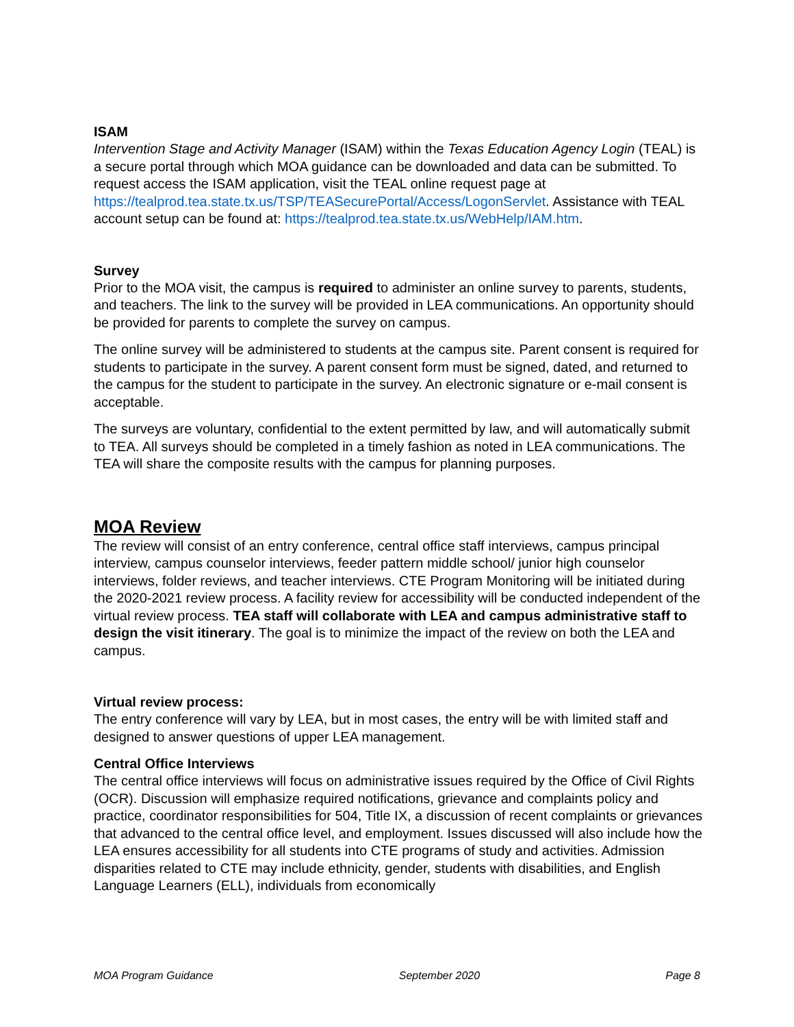ISAM
Intervention Stage and Activity Manager (ISAM) within the Texas Education Agency Login (TEAL) is a secure portal through which MOA guidance can be downloaded and data can be submitted. To request access the ISAM application, visit the TEAL online request page at https://tealprod.tea.state.tx.us/TSP/TEASecurePortal/Access/LogonServlet. Assistance with TEAL account setup can be found at: https://tealprod.tea.state.tx.us/WebHelp/IAM.htm.
Survey
Prior to the MOA visit, the campus is required to administer an online survey to parents, students, and teachers. The link to the survey will be provided in LEA communications. An opportunity should be provided for parents to complete the survey on campus.
The online survey will be administered to students at the campus site. Parent consent is required for students to participate in the survey. A parent consent form must be signed, dated, and returned to the campus for the student to participate in the survey. An electronic signature or e-mail consent is acceptable.
The surveys are voluntary, confidential to the extent permitted by law, and will automatically submit to TEA. All surveys should be completed in a timely fashion as noted in LEA communications. The TEA will share the composite results with the campus for planning purposes.
MOA Review
The review will consist of an entry conference, central office staff interviews, campus principal interview, campus counselor interviews, feeder pattern middle school/ junior high counselor interviews, folder reviews, and teacher interviews. CTE Program Monitoring will be initiated during the 2020-2021 review process. A facility review for accessibility will be conducted independent of the virtual review process. TEA staff will collaborate with LEA and campus administrative staff to design the visit itinerary. The goal is to minimize the impact of the review on both the LEA and campus.
Virtual review process:
The entry conference will vary by LEA, but in most cases, the entry will be with limited staff and designed to answer questions of upper LEA management.
Central Office Interviews
The central office interviews will focus on administrative issues required by the Office of Civil Rights (OCR). Discussion will emphasize required notifications, grievance and complaints policy and practice, coordinator responsibilities for 504, Title IX, a discussion of recent complaints or grievances that advanced to the central office level, and employment. Issues discussed will also include how the LEA ensures accessibility for all students into CTE programs of study and activities. Admission disparities related to CTE may include ethnicity, gender, students with disabilities, and English Language Learners (ELL), individuals from economically
MOA Program Guidance September 2020 Page 8